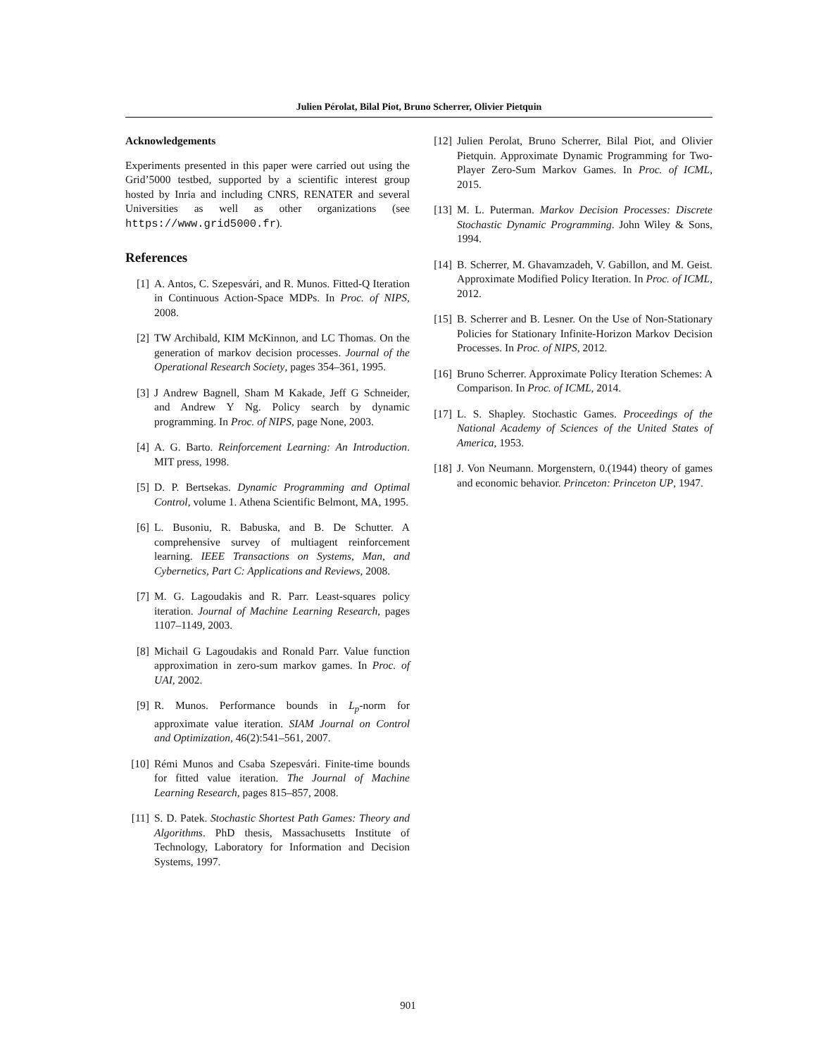Julien Pérolat, Bilal Piot, Bruno Scherrer, Olivier Pietquin
Acknowledgements
Experiments presented in this paper were carried out using the Grid’5000 testbed, supported by a scientific interest group hosted by Inria and including CNRS, RENATER and several Universities as well as other organizations (see https://www.grid5000.fr).
References
[1] A. Antos, C. Szepesvári, and R. Munos. Fitted-Q Iteration in Continuous Action-Space MDPs. In Proc. of NIPS, 2008.
[2] TW Archibald, KIM McKinnon, and LC Thomas. On the generation of markov decision processes. Journal of the Operational Research Society, pages 354–361, 1995.
[3] J Andrew Bagnell, Sham M Kakade, Jeff G Schneider, and Andrew Y Ng. Policy search by dynamic programming. In Proc. of NIPS, page None, 2003.
[4] A. G. Barto. Reinforcement Learning: An Introduction. MIT press, 1998.
[5] D. P. Bertsekas. Dynamic Programming and Optimal Control, volume 1. Athena Scientific Belmont, MA, 1995.
[6] L. Busoniu, R. Babuska, and B. De Schutter. A comprehensive survey of multiagent reinforcement learning. IEEE Transactions on Systems, Man, and Cybernetics, Part C: Applications and Reviews, 2008.
[7] M. G. Lagoudakis and R. Parr. Least-squares policy iteration. Journal of Machine Learning Research, pages 1107–1149, 2003.
[8] Michail G Lagoudakis and Ronald Parr. Value function approximation in zero-sum markov games. In Proc. of UAI, 2002.
[9] R. Munos. Performance bounds in L<sub>p</sub>-norm for approximate value iteration. SIAM Journal on Control and Optimization, 46(2):541–561, 2007.
[10] Rémi Munos and Csaba Szepesvári. Finite-time bounds for fitted value iteration. The Journal of Machine Learning Research, pages 815–857, 2008.
[11] S. D. Patek. Stochastic Shortest Path Games: Theory and Algorithms. PhD thesis, Massachusetts Institute of Technology, Laboratory for Information and Decision Systems, 1997.
[12] Julien Perolat, Bruno Scherrer, Bilal Piot, and Olivier Pietquin. Approximate Dynamic Programming for Two-Player Zero-Sum Markov Games. In Proc. of ICML, 2015.
[13] M. L. Puterman. Markov Decision Processes: Discrete Stochastic Dynamic Programming. John Wiley & Sons, 1994.
[14] B. Scherrer, M. Ghavamzadeh, V. Gabillon, and M. Geist. Approximate Modified Policy Iteration. In Proc. of ICML, 2012.
[15] B. Scherrer and B. Lesner. On the Use of Non-Stationary Policies for Stationary Infinite-Horizon Markov Decision Processes. In Proc. of NIPS, 2012.
[16] Bruno Scherrer. Approximate Policy Iteration Schemes: A Comparison. In Proc. of ICML, 2014.
[17] L. S. Shapley. Stochastic Games. Proceedings of the National Academy of Sciences of the United States of America, 1953.
[18] J. Von Neumann. Morgenstern, 0.(1944) theory of games and economic behavior. Princeton: Princeton UP, 1947.
901